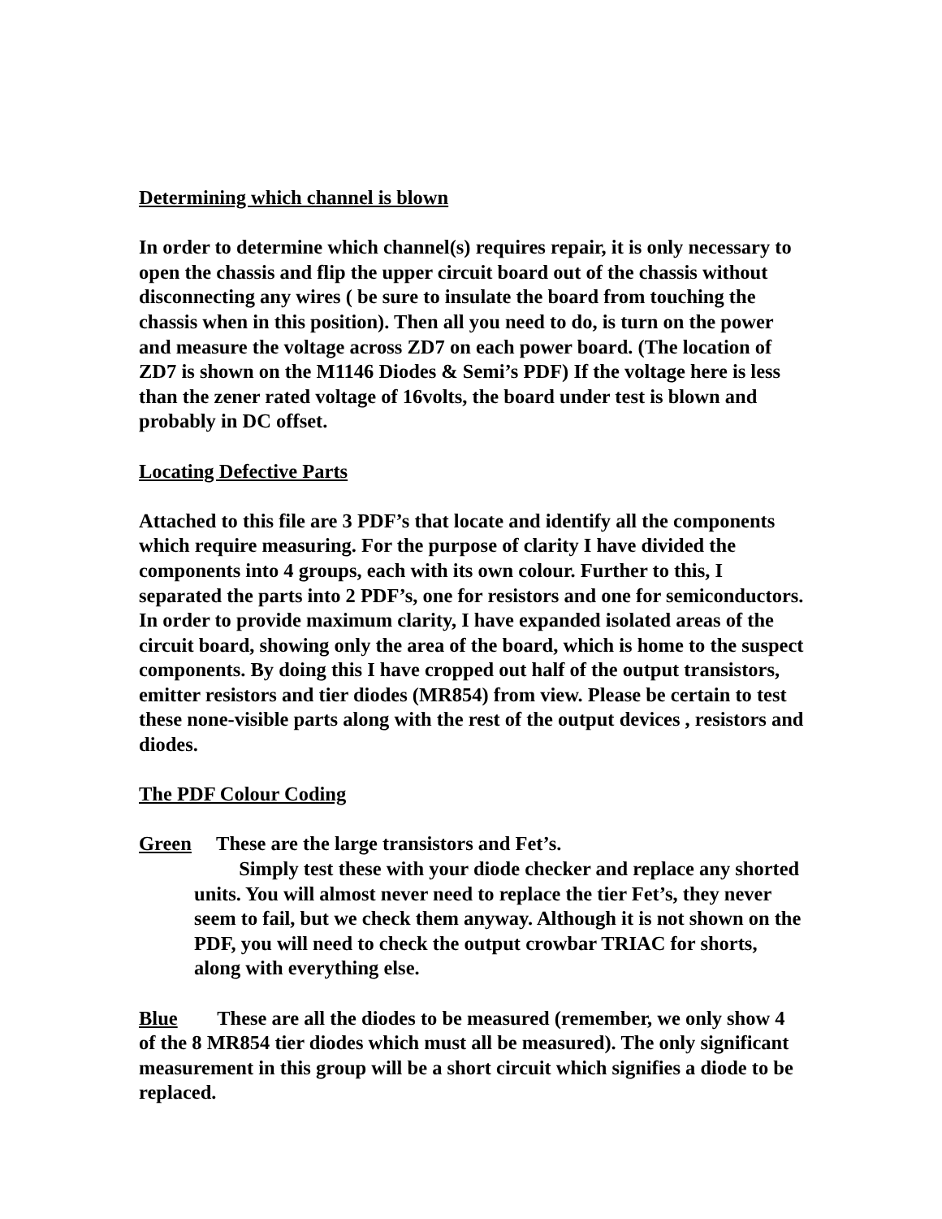Determining which channel is blown
In order to determine which channel(s) requires repair, it is only necessary to open the chassis and flip the upper circuit board out of the chassis without disconnecting any wires ( be sure to insulate the board from touching the chassis when in this position). Then all you need to do, is turn on the power and measure the voltage across ZD7 on each power board. (The location of ZD7 is shown on the M1146 Diodes & Semi’s PDF) If the voltage here is less than the zener rated voltage of 16volts, the board under test is blown and probably in DC offset.
Locating Defective Parts
Attached to this file are 3 PDF’s that locate and identify all the components which require measuring. For the purpose of clarity I have divided the components into 4 groups, each with its own colour. Further to this, I separated the parts into 2 PDF’s, one for resistors and one for semiconductors. In order to provide maximum clarity, I have expanded isolated areas of the circuit board, showing only the area of the board, which is home to the suspect components. By doing this I have cropped out half of the output transistors, emitter resistors and tier diodes (MR854) from view. Please be certain to test these none-visible parts along with the rest of the output devices , resistors and diodes.
The PDF Colour Coding
Green These are the large transistors and Fet’s.
Simply test these with your diode checker and replace any shorted units. You will almost never need to replace the tier Fet’s, they never seem to fail, but we check them anyway. Although it is not shown on the PDF, you will need to check the output crowbar TRIAC for shorts, along with everything else.
Blue These are all the diodes to be measured (remember, we only show 4 of the 8 MR854 tier diodes which must all be measured). The only significant measurement in this group will be a short circuit which signifies a diode to be replaced.